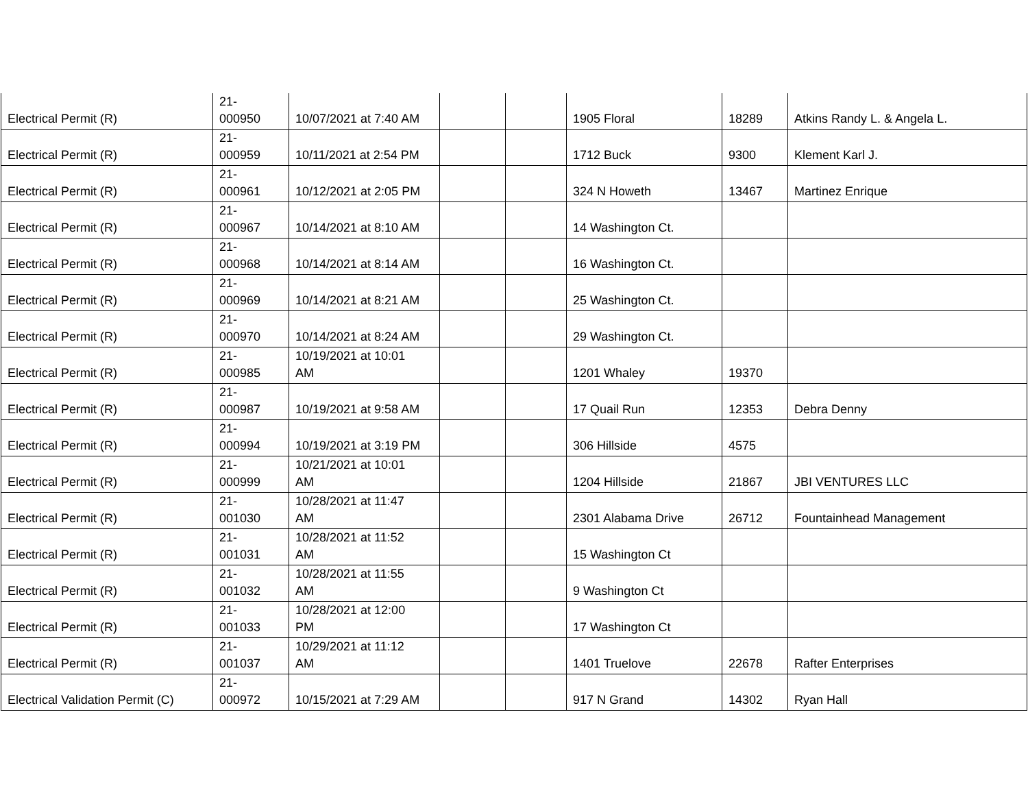| Electrical Permit (R) | 21- 000950 | 10/07/2021 at 7:40 AM | | | 1905 Floral | 18289 | Atkins Randy L. & Angela L. |
| Electrical Permit (R) | 21- 000959 | 10/11/2021 at 2:54 PM | | | 1712 Buck | 9300 | Klement Karl J. |
| Electrical Permit (R) | 21- 000961 | 10/12/2021 at 2:05 PM | | | 324 N Howeth | 13467 | Martinez Enrique |
| Electrical Permit (R) | 21- 000967 | 10/14/2021 at 8:10 AM | | | 14 Washington Ct. | | |
| Electrical Permit (R) | 21- 000968 | 10/14/2021 at 8:14 AM | | | 16 Washington Ct. | | |
| Electrical Permit (R) | 21- 000969 | 10/14/2021 at 8:21 AM | | | 25 Washington Ct. | | |
| Electrical Permit (R) | 21- 000970 | 10/14/2021 at 8:24 AM | | | 29 Washington Ct. | | |
| Electrical Permit (R) | 21- 000985 | 10/19/2021 at 10:01 AM | | | 1201 Whaley | 19370 | |
| Electrical Permit (R) | 21- 000987 | 10/19/2021 at 9:58 AM | | | 17 Quail Run | 12353 | Debra Denny |
| Electrical Permit (R) | 21- 000994 | 10/19/2021 at 3:19 PM | | | 306 Hillside | 4575 | |
| Electrical Permit (R) | 21- 000999 | 10/21/2021 at 10:01 AM | | | 1204 Hillside | 21867 | JBI VENTURES LLC |
| Electrical Permit (R) | 21- 001030 | 10/28/2021 at 11:47 AM | | | 2301 Alabama Drive | 26712 | Fountainhead Management |
| Electrical Permit (R) | 21- 001031 | 10/28/2021 at 11:52 AM | | | 15 Washington Ct | | |
| Electrical Permit (R) | 21- 001032 | 10/28/2021 at 11:55 AM | | | 9 Washington Ct | | |
| Electrical Permit (R) | 21- 001033 | 10/28/2021 at 12:00 PM | | | 17 Washington Ct | | |
| Electrical Permit (R) | 21- 001037 | 10/29/2021 at 11:12 AM | | | 1401 Truelove | 22678 | Rafter Enterprises |
| Electrical Validation Permit (C) | 21- 000972 | 10/15/2021 at 7:29 AM | | | 917 N Grand | 14302 | Ryan Hall |